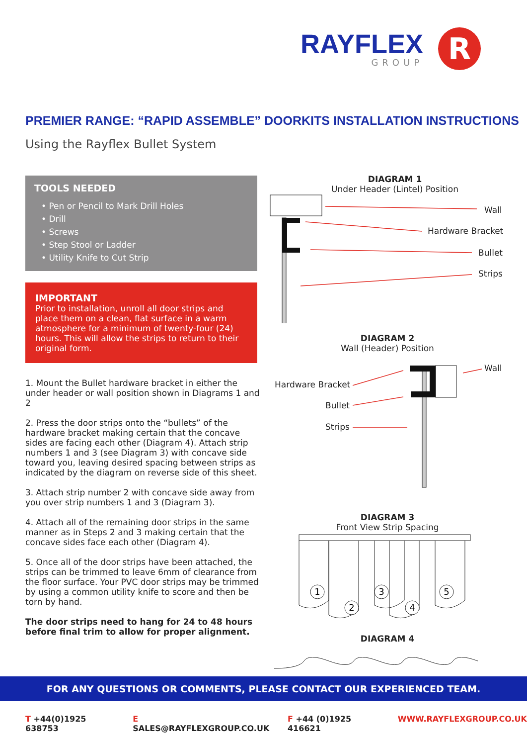RAYFLEX
GROUP
R
PREMIER RANGE: “RAPID ASSEMBLE” DOORKITS INSTALLATION INSTRUCTIONS
Using the Rayflex Bullet System
TOOLS NEEDED
• Pen or Pencil to Mark Drill Holes
• Drill
• Screws
• Step Stool or Ladder
• Utility Knife to Cut Strip
IMPORTANT
Prior to installation, unroll all door strips and place them on a clean, flat surface in a warm atmosphere for a minimum of twenty-four (24) hours. This will allow the strips to return to their original form.
1. Mount the Bullet hardware bracket in either the under header or wall position shown in Diagrams 1 and 2
2. Press the door strips onto the “bullets” of the hardware bracket making certain that the concave sides are facing each other (Diagram 4). Attach strip numbers 1 and 3 (see Diagram 3) with concave side toward you, leaving desired spacing between strips as indicated by the diagram on reverse side of this sheet.
3. Attach strip number 2 with concave side away from you over strip numbers 1 and 3 (Diagram 3).
4. Attach all of the remaining door strips in the same manner as in Steps 2 and 3 making certain that the concave sides face each other (Diagram 4).
5. Once all of the door strips have been attached, the strips can be trimmed to leave 6mm of clearance from the floor surface. Your PVC door strips may be trimmed by using a common utility knife to score and then be torn by hand.
The door strips need to hang for 24 to 48 hours before final trim to allow for proper alignment.
DIAGRAM 1
Under Header (Lintel) Position
Wall
Hardware Bracket
Bullet
Strips
DIAGRAM 2
Wall (Header) Position
Wall
Hardware Bracket
Bullet
Strips
DIAGRAM 3
Front View Strip Spacing
1
2
3
4
5
DIAGRAM 4
FOR ANY QUESTIONS OR COMMENTS, PLEASE CONTACT OUR EXPERIENCED TEAM.
T +44(0)1925 638753 E SALES@RAYFLEXGROUP.CO.UK F +44 (0)1925 416621 WWW.RAYFLEXGROUP.CO.UK